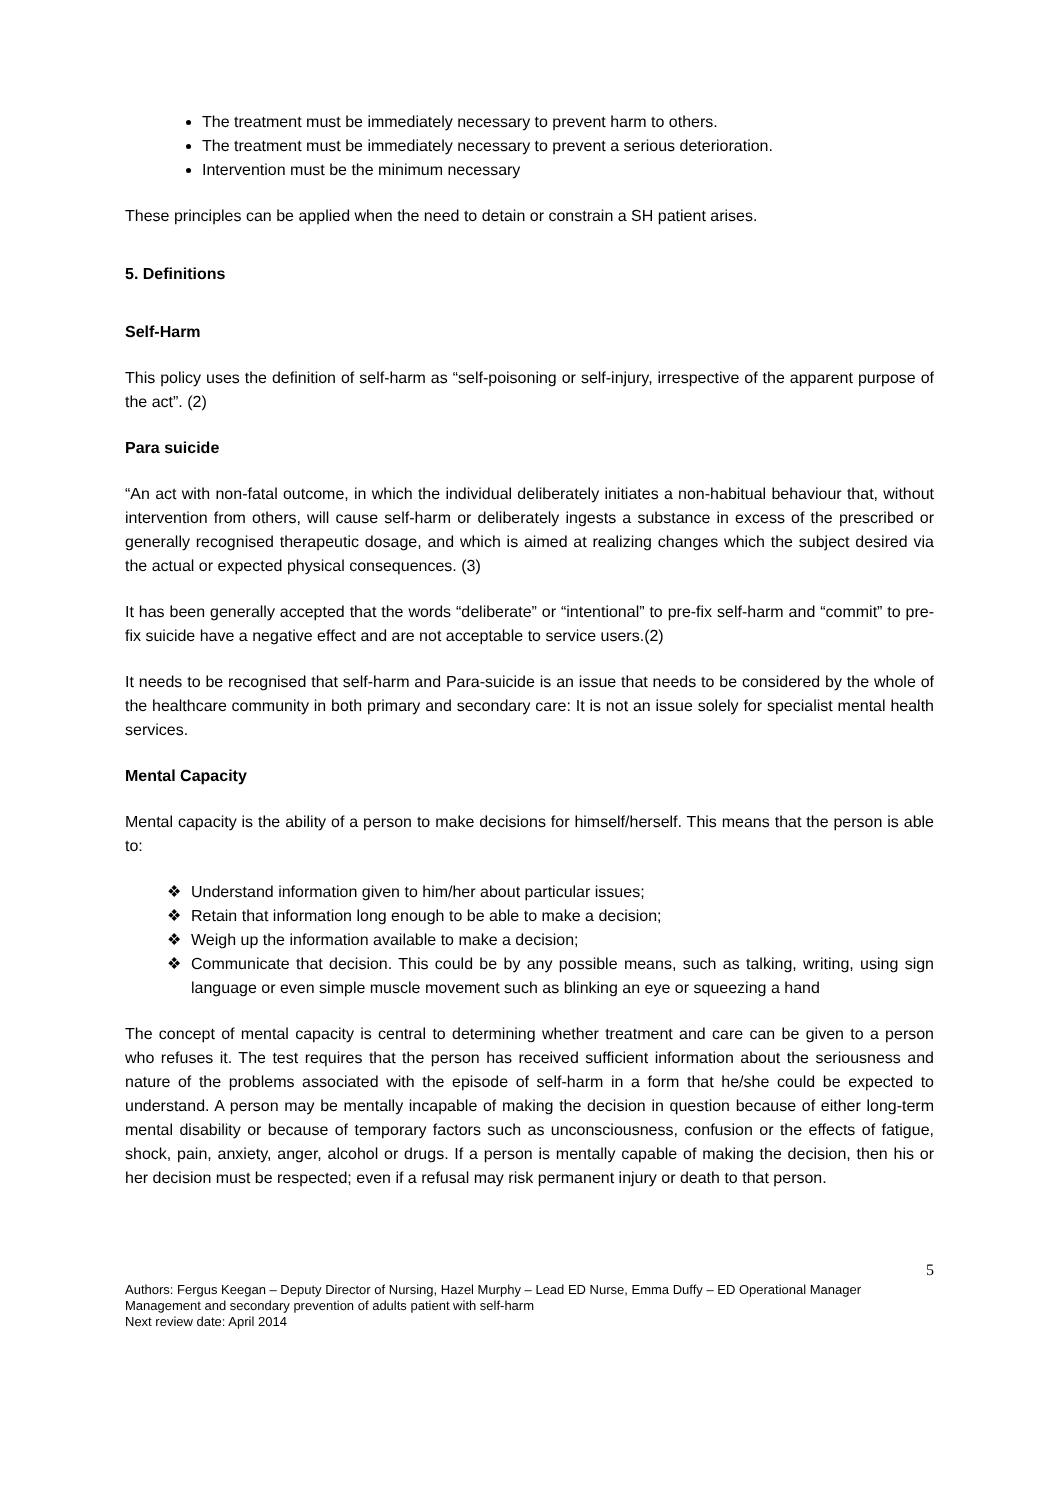The treatment must be immediately necessary to prevent harm to others.
The treatment must be immediately necessary to prevent a serious deterioration.
Intervention must be the minimum necessary
These principles can be applied when the need to detain or constrain a SH patient arises.
5. Definitions
Self-Harm
This policy uses the definition of self-harm as “self-poisoning or self-injury, irrespective of the apparent purpose of the act”. (2)
Para suicide
“An act with non-fatal outcome, in which the individual deliberately initiates a non-habitual behaviour that, without intervention from others, will cause self-harm or deliberately ingests a substance in excess of the prescribed or generally recognised therapeutic dosage, and which is aimed at realizing changes which the subject desired via the actual or expected physical consequences. (3)
It has been generally accepted that the words “deliberate” or “intentional” to pre-fix self-harm and “commit” to pre-fix suicide have a negative effect and are not acceptable to service users.(2)
It needs to be recognised that self-harm and Para-suicide is an issue that needs to be considered by the whole of the healthcare community in both primary and secondary care: It is not an issue solely for specialist mental health services.
Mental Capacity
Mental capacity is the ability of a person to make decisions for himself/herself. This means that the person is able to:
❖ Understand information given to him/her about particular issues;
❖ Retain that information long enough to be able to make a decision;
❖ Weigh up the information available to make a decision;
❖ Communicate that decision. This could be by any possible means, such as talking, writing, using sign language or even simple muscle movement such as blinking an eye or squeezing a hand
The concept of mental capacity is central to determining whether treatment and care can be given to a person who refuses it. The test requires that the person has received sufficient information about the seriousness and nature of the problems associated with the episode of self-harm in a form that he/she could be expected to understand. A person may be mentally incapable of making the decision in question because of either long-term mental disability or because of temporary factors such as unconsciousness, confusion or the effects of fatigue, shock, pain, anxiety, anger, alcohol or drugs. If a person is mentally capable of making the decision, then his or her decision must be respected; even if a refusal may risk permanent injury or death to that person.
5
Authors: Fergus Keegan – Deputy Director of Nursing, Hazel Murphy – Lead ED Nurse, Emma Duffy – ED Operational Manager
Management and secondary prevention of adults patient with self-harm
Next review date: April 2014